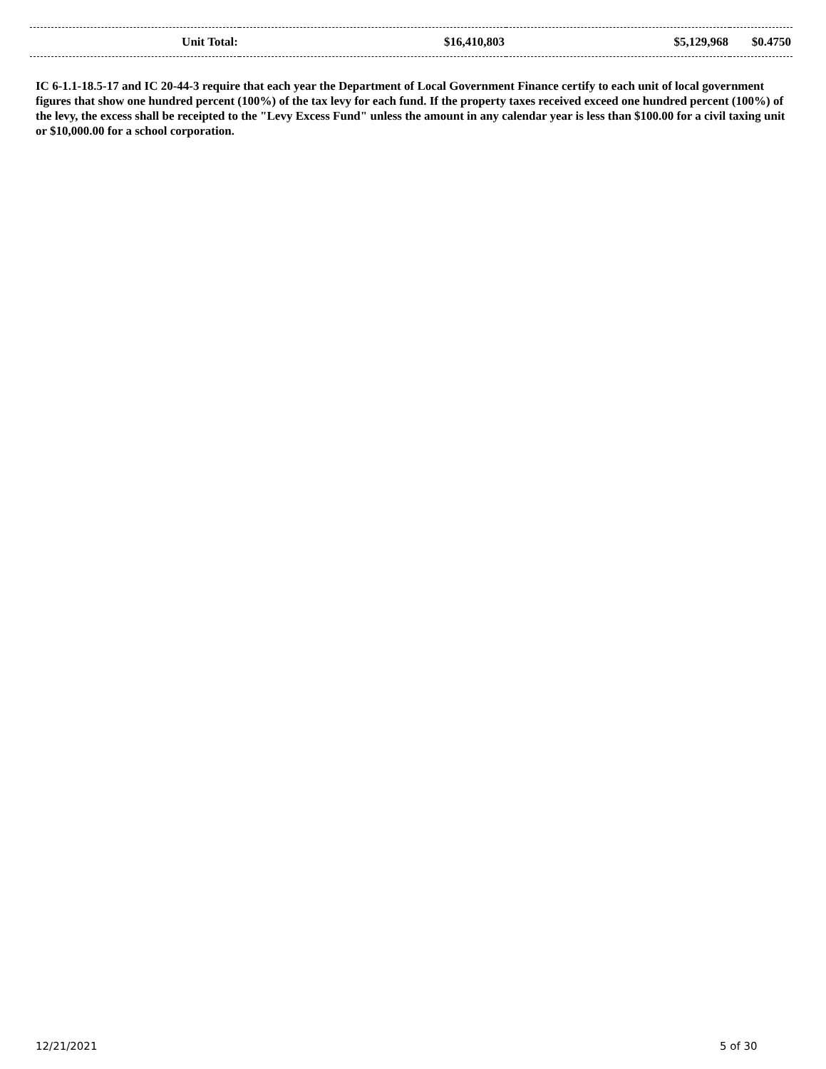| Unit Total: | $16,410,803 | $5,129,968 | $0.4750 |
IC 6-1.1-18.5-17 and IC 20-44-3 require that each year the Department of Local Government Finance certify to each unit of local government figures that show one hundred percent (100%) of the tax levy for each fund. If the property taxes received exceed one hundred percent (100%) of the levy, the excess shall be receipted to the "Levy Excess Fund" unless the amount in any calendar year is less than $100.00 for a civil taxing unit or $10,000.00 for a school corporation.
12/21/2021 5 of 30